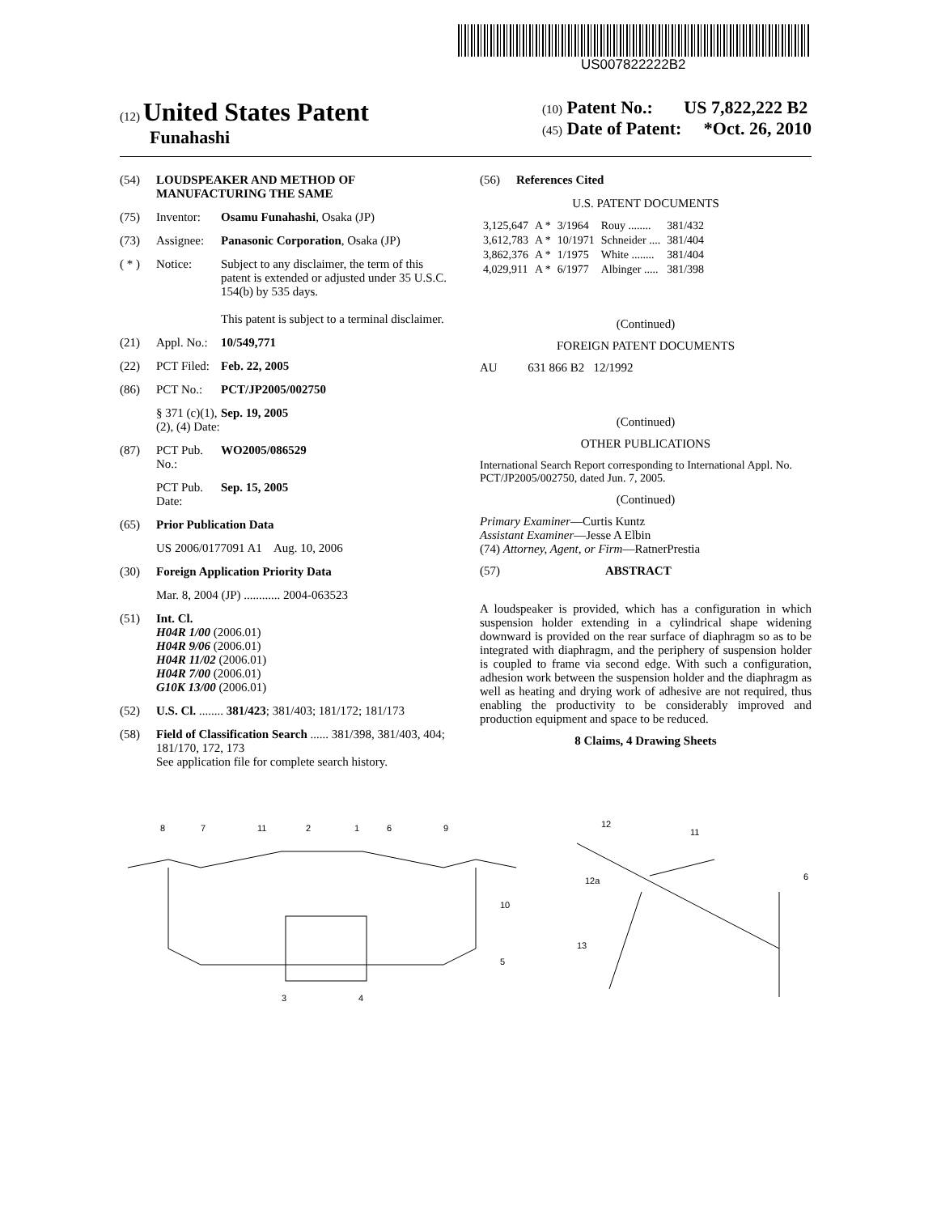US007822222B2
(12) United States Patent
Funahashi
(10) Patent No.: US 7,822,222 B2
(45) Date of Patent: *Oct. 26, 2010
(54) LOUDSPEAKER AND METHOD OF MANUFACTURING THE SAME
(75) Inventor: Osamu Funahashi, Osaka (JP)
(73) Assignee: Panasonic Corporation, Osaka (JP)
( * ) Notice: Subject to any disclaimer, the term of this patent is extended or adjusted under 35 U.S.C. 154(b) by 535 days.
This patent is subject to a terminal disclaimer.
(21) Appl. No.: 10/549,771
(22) PCT Filed: Feb. 22, 2005
(86) PCT No.: PCT/JP2005/002750
§ 371 (c)(1), (2), (4) Date: Sep. 19, 2005
(87) PCT Pub. No.: WO2005/086529
PCT Pub. Date: Sep. 15, 2005
(65) Prior Publication Data
US 2006/0177091 A1 Aug. 10, 2006
(30) Foreign Application Priority Data
Mar. 8, 2004 (JP) ............ 2004-063523
(51) Int. Cl.
H04R 1/00 (2006.01)
H04R 9/06 (2006.01)
H04R 11/02 (2006.01)
H04R 7/00 (2006.01)
G10K 13/00 (2006.01)
(52) U.S. Cl. ........ 381/423; 381/403; 181/172; 181/173
(58) Field of Classification Search ...... 381/398, 381/403, 404; 181/170, 172, 173
See application file for complete search history.
(56) References Cited
U.S. PATENT DOCUMENTS
| 3,125,647 | A * | 3/1964 | Rouy ........ | 381/432 |
| 3,612,783 | A * | 10/1971 | Schneider .... | 381/404 |
| 3,862,376 | A * | 1/1975 | White ........ | 381/404 |
| 4,029,911 | A * | 6/1977 | Albinger ..... | 381/398 |
(Continued)
FOREIGN PATENT DOCUMENTS
AU 631 866 B2 12/1992
(Continued)
OTHER PUBLICATIONS
International Search Report corresponding to International Appl. No. PCT/JP2005/002750, dated Jun. 7, 2005.
(Continued)
Primary Examiner—Curtis Kuntz
Assistant Examiner—Jesse A Elbin
(74) Attorney, Agent, or Firm—RatnerPrestia
(57) ABSTRACT
A loudspeaker is provided, which has a configuration in which suspension holder extending in a cylindrical shape widening downward is provided on the rear surface of diaphragm so as to be integrated with diaphragm, and the periphery of suspension holder is coupled to frame via second edge. With such a configuration, adhesion work between the suspension holder and the diaphragm as well as heating and drying work of adhesive are not required, thus enabling the productivity to be considerably improved and production equipment and space to be reduced.
8 Claims, 4 Drawing Sheets
8
7
11
2
1
6
9
10
5
3
4
12
11
12a
13
6